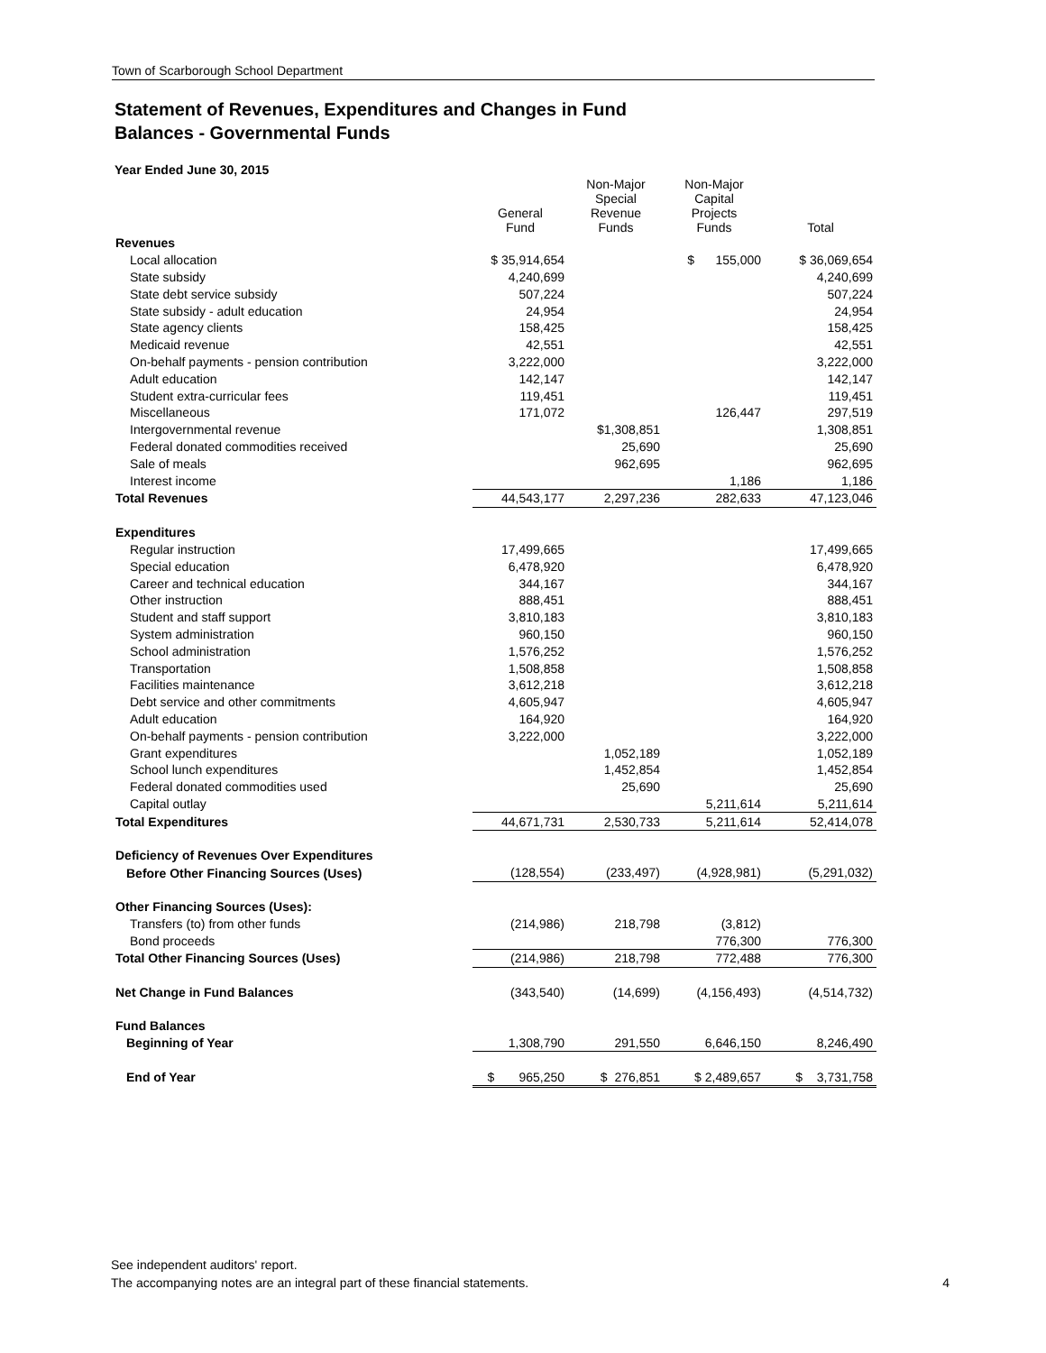Town of Scarborough School Department
Statement of Revenues, Expenditures and Changes in Fund
Balances - Governmental Funds
Year Ended June 30, 2015
| | General Fund | Non-Major Special Revenue Funds | Non-Major Capital Projects Funds | Total |
| --- | --- | --- | --- | --- |
| Revenues | | | | |
| Local allocation | $ 35,914,654 | | $ 155,000 | $ 36,069,654 |
| State subsidy | 4,240,699 | | | 4,240,699 |
| State debt service subsidy | 507,224 | | | 507,224 |
| State subsidy - adult education | 24,954 | | | 24,954 |
| State agency clients | 158,425 | | | 158,425 |
| Medicaid revenue | 42,551 | | | 42,551 |
| On-behalf payments - pension contribution | 3,222,000 | | | 3,222,000 |
| Adult education | 142,147 | | | 142,147 |
| Student extra-curricular fees | 119,451 | | | 119,451 |
| Miscellaneous | 171,072 | | 126,447 | 297,519 |
| Intergovernmental revenue | | $1,308,851 | | 1,308,851 |
| Federal donated commodities received | | 25,690 | | 25,690 |
| Sale of meals | | 962,695 | | 962,695 |
| Interest income | | | 1,186 | 1,186 |
| Total Revenues | 44,543,177 | 2,297,236 | 282,633 | 47,123,046 |
| Expenditures | | | | |
| Regular instruction | 17,499,665 | | | 17,499,665 |
| Special education | 6,478,920 | | | 6,478,920 |
| Career and technical education | 344,167 | | | 344,167 |
| Other instruction | 888,451 | | | 888,451 |
| Student and staff support | 3,810,183 | | | 3,810,183 |
| System administration | 960,150 | | | 960,150 |
| School administration | 1,576,252 | | | 1,576,252 |
| Transportation | 1,508,858 | | | 1,508,858 |
| Facilities maintenance | 3,612,218 | | | 3,612,218 |
| Debt service and other commitments | 4,605,947 | | | 4,605,947 |
| Adult education | 164,920 | | | 164,920 |
| On-behalf payments - pension contribution | 3,222,000 | | | 3,222,000 |
| Grant expenditures | | 1,052,189 | | 1,052,189 |
| School lunch expenditures | | 1,452,854 | | 1,452,854 |
| Federal donated commodities used | | 25,690 | | 25,690 |
| Capital outlay | | | 5,211,614 | 5,211,614 |
| Total Expenditures | 44,671,731 | 2,530,733 | 5,211,614 | 52,414,078 |
| Deficiency of Revenues Over Expenditures | | | | |
| Before Other Financing Sources (Uses) | (128,554) | (233,497) | (4,928,981) | (5,291,032) |
| Other Financing Sources (Uses): | | | | |
| Transfers (to) from other funds | (214,986) | 218,798 | (3,812) | |
| Bond proceeds | | | 776,300 | 776,300 |
| Total Other Financing Sources (Uses) | (214,986) | 218,798 | 772,488 | 776,300 |
| Net Change in Fund Balances | (343,540) | (14,699) | (4,156,493) | (4,514,732) |
| Fund Balances | | | | |
| Beginning of Year | 1,308,790 | 291,550 | 6,646,150 | 8,246,490 |
| End of Year | $ 965,250 | $ 276,851 | $ 2,489,657 | $ 3,731,758 |
See independent auditors' report.
The accompanying notes are an integral part of these financial statements.
4